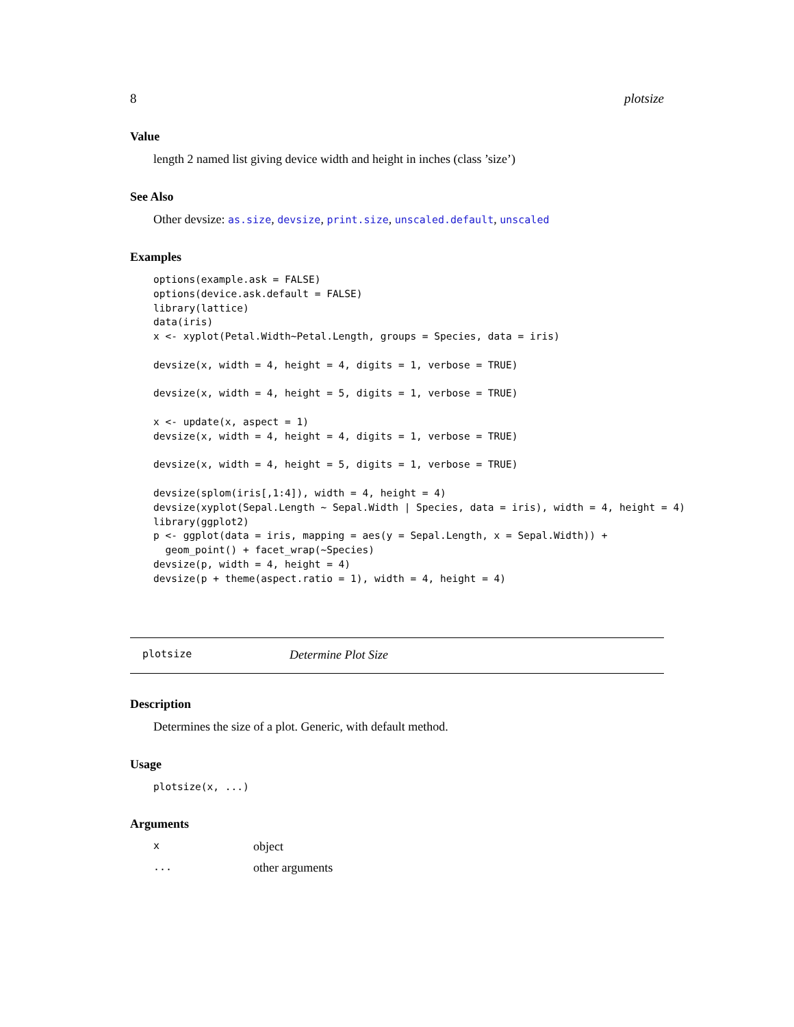8 plotsize
Value
length 2 named list giving device width and height in inches (class ’size’)
See Also
Other devsize: as.size, devsize, print.size, unscaled.default, unscaled
Examples
options(example.ask = FALSE)
options(device.ask.default = FALSE)
library(lattice)
data(iris)
x <- xyplot(Petal.Width~Petal.Length, groups = Species, data = iris)

devsize(x, width = 4, height = 4, digits = 1, verbose = TRUE)

devsize(x, width = 4, height = 5, digits = 1, verbose = TRUE)

x <- update(x, aspect = 1)
devsize(x, width = 4, height = 4, digits = 1, verbose = TRUE)

devsize(x, width = 4, height = 5, digits = 1, verbose = TRUE)

devsize(splom(iris[,1:4]), width = 4, height = 4)
devsize(xyplot(Sepal.Length ~ Sepal.Width | Species, data = iris), width = 4, height = 4)
library(ggplot2)
p <- ggplot(data = iris, mapping = aes(y = Sepal.Length, x = Sepal.Width)) +
  geom_point() + facet_wrap(~Species)
devsize(p, width = 4, height = 4)
devsize(p + theme(aspect.ratio = 1), width = 4, height = 4)
plotsize Determine Plot Size
Description
Determines the size of a plot. Generic, with default method.
Usage
plotsize(x, ...)
Arguments
xobject
... other arguments